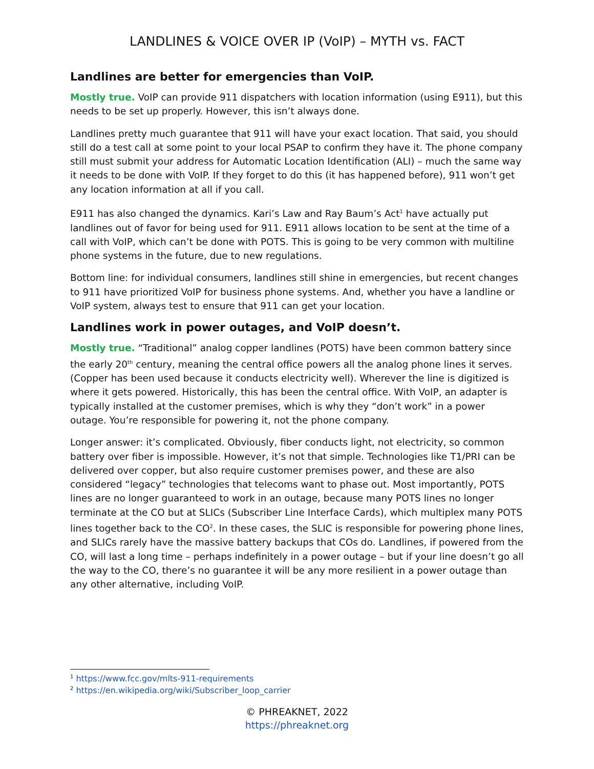LANDLINES & VOICE OVER IP (VoIP) – MYTH vs. FACT
Landlines are better for emergencies than VoIP.
Mostly true. VoIP can provide 911 dispatchers with location information (using E911), but this needs to be set up properly. However, this isn’t always done.
Landlines pretty much guarantee that 911 will have your exact location. That said, you should still do a test call at some point to your local PSAP to confirm they have it. The phone company still must submit your address for Automatic Location Identification (ALI) – much the same way it needs to be done with VoIP. If they forget to do this (it has happened before), 911 won’t get any location information at all if you call.
E911 has also changed the dynamics. Kari’s Law and Ray Baum’s Act<sup>1</sup> have actually put landlines out of favor for being used for 911. E911 allows location to be sent at the time of a call with VoIP, which can’t be done with POTS. This is going to be very common with multiline phone systems in the future, due to new regulations.
Bottom line: for individual consumers, landlines still shine in emergencies, but recent changes to 911 have prioritized VoIP for business phone systems. And, whether you have a landline or VoIP system, always test to ensure that 911 can get your location.
Landlines work in power outages, and VoIP doesn’t.
Mostly true. “Traditional” analog copper landlines (POTS) have been common battery since the early 20<sup>th</sup> century, meaning the central office powers all the analog phone lines it serves. (Copper has been used because it conducts electricity well). Wherever the line is digitized is where it gets powered. Historically, this has been the central office. With VoIP, an adapter is typically installed at the customer premises, which is why they “don’t work” in a power outage. You’re responsible for powering it, not the phone company.
Longer answer: it’s complicated. Obviously, fiber conducts light, not electricity, so common battery over fiber is impossible. However, it’s not that simple. Technologies like T1/PRI can be delivered over copper, but also require customer premises power, and these are also considered “legacy” technologies that telecoms want to phase out. Most importantly, POTS lines are no longer guaranteed to work in an outage, because many POTS lines no longer terminate at the CO but at SLICs (Subscriber Line Interface Cards), which multiplex many POTS lines together back to the CO<sup>2</sup>. In these cases, the SLIC is responsible for powering phone lines, and SLICs rarely have the massive battery backups that COs do. Landlines, if powered from the CO, will last a long time – perhaps indefinitely in a power outage – but if your line doesn’t go all the way to the CO, there’s no guarantee it will be any more resilient in a power outage than any other alternative, including VoIP.
<sup>1</sup> https://www.fcc.gov/mlts-911-requirements
<sup>2</sup> https://en.wikipedia.org/wiki/Subscriber_loop_carrier
© PHREAKNET, 2022
https://phreaknet.org